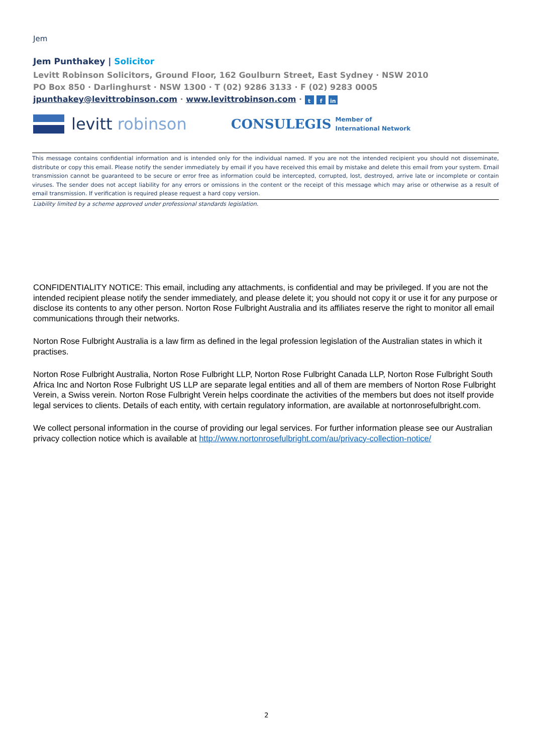Jem
Jem Punthakey | Solicitor
Levitt Robinson Solicitors, Ground Floor, 162 Goulburn Street, East Sydney · NSW 2010
PO Box 850 · Darlinghurst · NSW 1300 · T (02) 9286 3133 · F (02) 9283 0005
jpunthakey@levittrobinson.com · www.levittrobinson.com · t f in
levitt robinson CONSULEGIS Member of
International Network
This message contains confidential information and is intended only for the individual named. If you are not the intended recipient you should not disseminate, distribute or copy this email. Please notify the sender immediately by email if you have received this email by mistake and delete this email from your system. Email transmission cannot be guaranteed to be secure or error free as information could be intercepted, corrupted, lost, destroyed, arrive late or incomplete or contain viruses. The sender does not accept liability for any errors or omissions in the content or the receipt of this message which may arise or otherwise as a result of email transmission. If verification is required please request a hard copy version.
Liability limited by a scheme approved under professional standards legislation.
CONFIDENTIALITY NOTICE: This email, including any attachments, is confidential and may be privileged. If you are not the intended recipient please notify the sender immediately, and please delete it; you should not copy it or use it for any purpose or disclose its contents to any other person. Norton Rose Fulbright Australia and its affiliates reserve the right to monitor all email communications through their networks.
Norton Rose Fulbright Australia is a law firm as defined in the legal profession legislation of the Australian states in which it practises.
Norton Rose Fulbright Australia, Norton Rose Fulbright LLP, Norton Rose Fulbright Canada LLP, Norton Rose Fulbright South Africa Inc and Norton Rose Fulbright US LLP are separate legal entities and all of them are members of Norton Rose Fulbright Verein, a Swiss verein. Norton Rose Fulbright Verein helps coordinate the activities of the members but does not itself provide legal services to clients. Details of each entity, with certain regulatory information, are available at nortonrosefulbright.com.
We collect personal information in the course of providing our legal services. For further information please see our Australian privacy collection notice which is available at http://www.nortonrosefulbright.com/au/privacy-collection-notice/
2